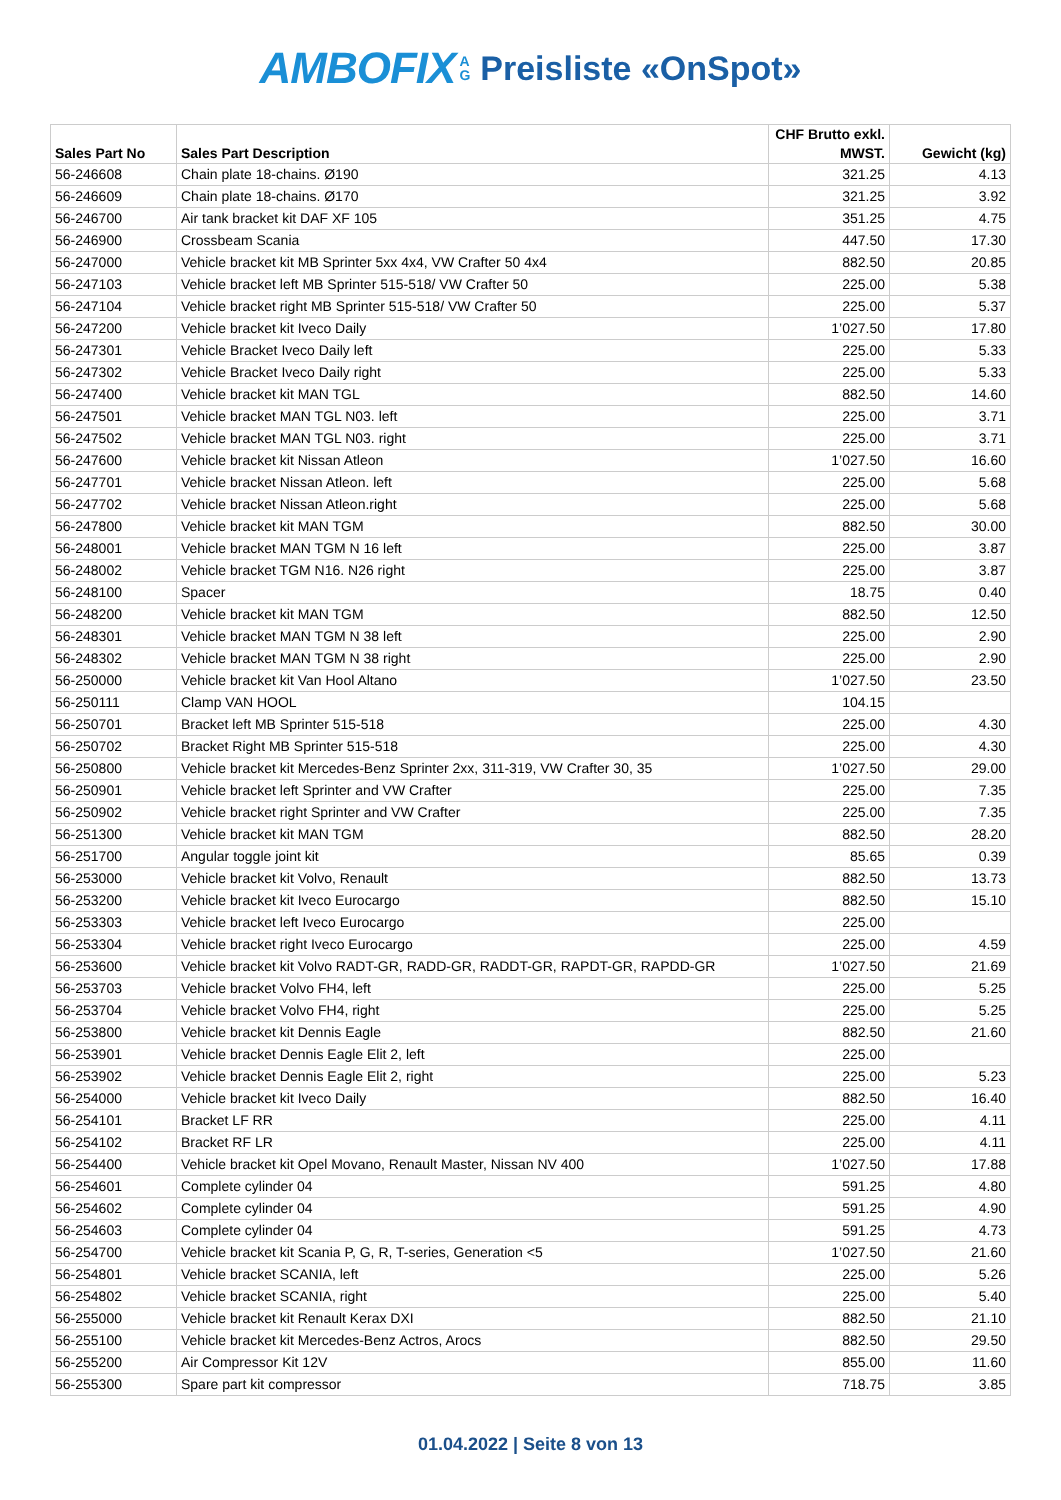AMBOFIX A
G Preisliste «OnSpot»
| Sales Part No | Sales Part Description | CHF Brutto exkl. MWST. | Gewicht (kg) |
| --- | --- | --- | --- |
| 56-246608 | Chain plate 18-chains. Ø190 | 321.25 | 4.13 |
| 56-246609 | Chain plate 18-chains. Ø170 | 321.25 | 3.92 |
| 56-246700 | Air tank bracket kit DAF XF 105 | 351.25 | 4.75 |
| 56-246900 | Crossbeam Scania | 447.50 | 17.30 |
| 56-247000 | Vehicle bracket kit MB Sprinter 5xx 4x4, VW Crafter 50 4x4 | 882.50 | 20.85 |
| 56-247103 | Vehicle bracket left MB Sprinter 515-518/ VW Crafter 50 | 225.00 | 5.38 |
| 56-247104 | Vehicle bracket right MB Sprinter 515-518/ VW Crafter 50 | 225.00 | 5.37 |
| 56-247200 | Vehicle bracket kit Iveco Daily | 1’027.50 | 17.80 |
| 56-247301 | Vehicle Bracket Iveco Daily left | 225.00 | 5.33 |
| 56-247302 | Vehicle Bracket Iveco Daily right | 225.00 | 5.33 |
| 56-247400 | Vehicle bracket kit MAN TGL | 882.50 | 14.60 |
| 56-247501 | Vehicle bracket MAN TGL N03. left | 225.00 | 3.71 |
| 56-247502 | Vehicle bracket MAN TGL N03. right | 225.00 | 3.71 |
| 56-247600 | Vehicle bracket kit Nissan Atleon | 1’027.50 | 16.60 |
| 56-247701 | Vehicle bracket Nissan Atleon. left | 225.00 | 5.68 |
| 56-247702 | Vehicle bracket Nissan Atleon.right | 225.00 | 5.68 |
| 56-247800 | Vehicle bracket kit MAN TGM | 882.50 | 30.00 |
| 56-248001 | Vehicle bracket MAN TGM N 16 left | 225.00 | 3.87 |
| 56-248002 | Vehicle bracket TGM N16. N26 right | 225.00 | 3.87 |
| 56-248100 | Spacer | 18.75 | 0.40 |
| 56-248200 | Vehicle bracket kit MAN TGM | 882.50 | 12.50 |
| 56-248301 | Vehicle bracket MAN TGM N 38 left | 225.00 | 2.90 |
| 56-248302 | Vehicle bracket MAN TGM N 38 right | 225.00 | 2.90 |
| 56-250000 | Vehicle bracket kit Van Hool Altano | 1’027.50 | 23.50 |
| 56-250111 | Clamp VAN HOOL | 104.15 | |
| 56-250701 | Bracket left MB Sprinter 515-518 | 225.00 | 4.30 |
| 56-250702 | Bracket Right MB Sprinter 515-518 | 225.00 | 4.30 |
| 56-250800 | Vehicle bracket kit Mercedes-Benz Sprinter 2xx, 311-319, VW Crafter 30, 35 | 1’027.50 | 29.00 |
| 56-250901 | Vehicle bracket left Sprinter and VW Crafter | 225.00 | 7.35 |
| 56-250902 | Vehicle bracket right Sprinter and VW Crafter | 225.00 | 7.35 |
| 56-251300 | Vehicle bracket kit MAN TGM | 882.50 | 28.20 |
| 56-251700 | Angular toggle joint kit | 85.65 | 0.39 |
| 56-253000 | Vehicle bracket kit Volvo, Renault | 882.50 | 13.73 |
| 56-253200 | Vehicle bracket kit Iveco Eurocargo | 882.50 | 15.10 |
| 56-253303 | Vehicle bracket left Iveco Eurocargo | 225.00 | |
| 56-253304 | Vehicle bracket right Iveco Eurocargo | 225.00 | 4.59 |
| 56-253600 | Vehicle bracket kit Volvo RADT-GR, RADD-GR, RADDT-GR, RAPDT-GR, RAPDD-GR | 1’027.50 | 21.69 |
| 56-253703 | Vehicle bracket Volvo FH4, left | 225.00 | 5.25 |
| 56-253704 | Vehicle bracket Volvo FH4, right | 225.00 | 5.25 |
| 56-253800 | Vehicle bracket kit Dennis Eagle | 882.50 | 21.60 |
| 56-253901 | Vehicle bracket Dennis Eagle Elit 2, left | 225.00 | |
| 56-253902 | Vehicle bracket Dennis Eagle Elit 2, right | 225.00 | 5.23 |
| 56-254000 | Vehicle bracket kit Iveco Daily | 882.50 | 16.40 |
| 56-254101 | Bracket LF RR | 225.00 | 4.11 |
| 56-254102 | Bracket RF LR | 225.00 | 4.11 |
| 56-254400 | Vehicle bracket kit Opel Movano, Renault Master, Nissan NV 400 | 1’027.50 | 17.88 |
| 56-254601 | Complete cylinder 04 | 591.25 | 4.80 |
| 56-254602 | Complete cylinder 04 | 591.25 | 4.90 |
| 56-254603 | Complete cylinder 04 | 591.25 | 4.73 |
| 56-254700 | Vehicle bracket kit Scania P, G, R, T-series, Generation <5 | 1’027.50 | 21.60 |
| 56-254801 | Vehicle bracket SCANIA, left | 225.00 | 5.26 |
| 56-254802 | Vehicle bracket SCANIA, right | 225.00 | 5.40 |
| 56-255000 | Vehicle bracket kit Renault Kerax DXI | 882.50 | 21.10 |
| 56-255100 | Vehicle bracket kit Mercedes-Benz Actros, Arocs | 882.50 | 29.50 |
| 56-255200 | Air Compressor Kit 12V | 855.00 | 11.60 |
| 56-255300 | Spare part kit compressor | 718.75 | 3.85 |
01.04.2022 | Seite 8 von 13